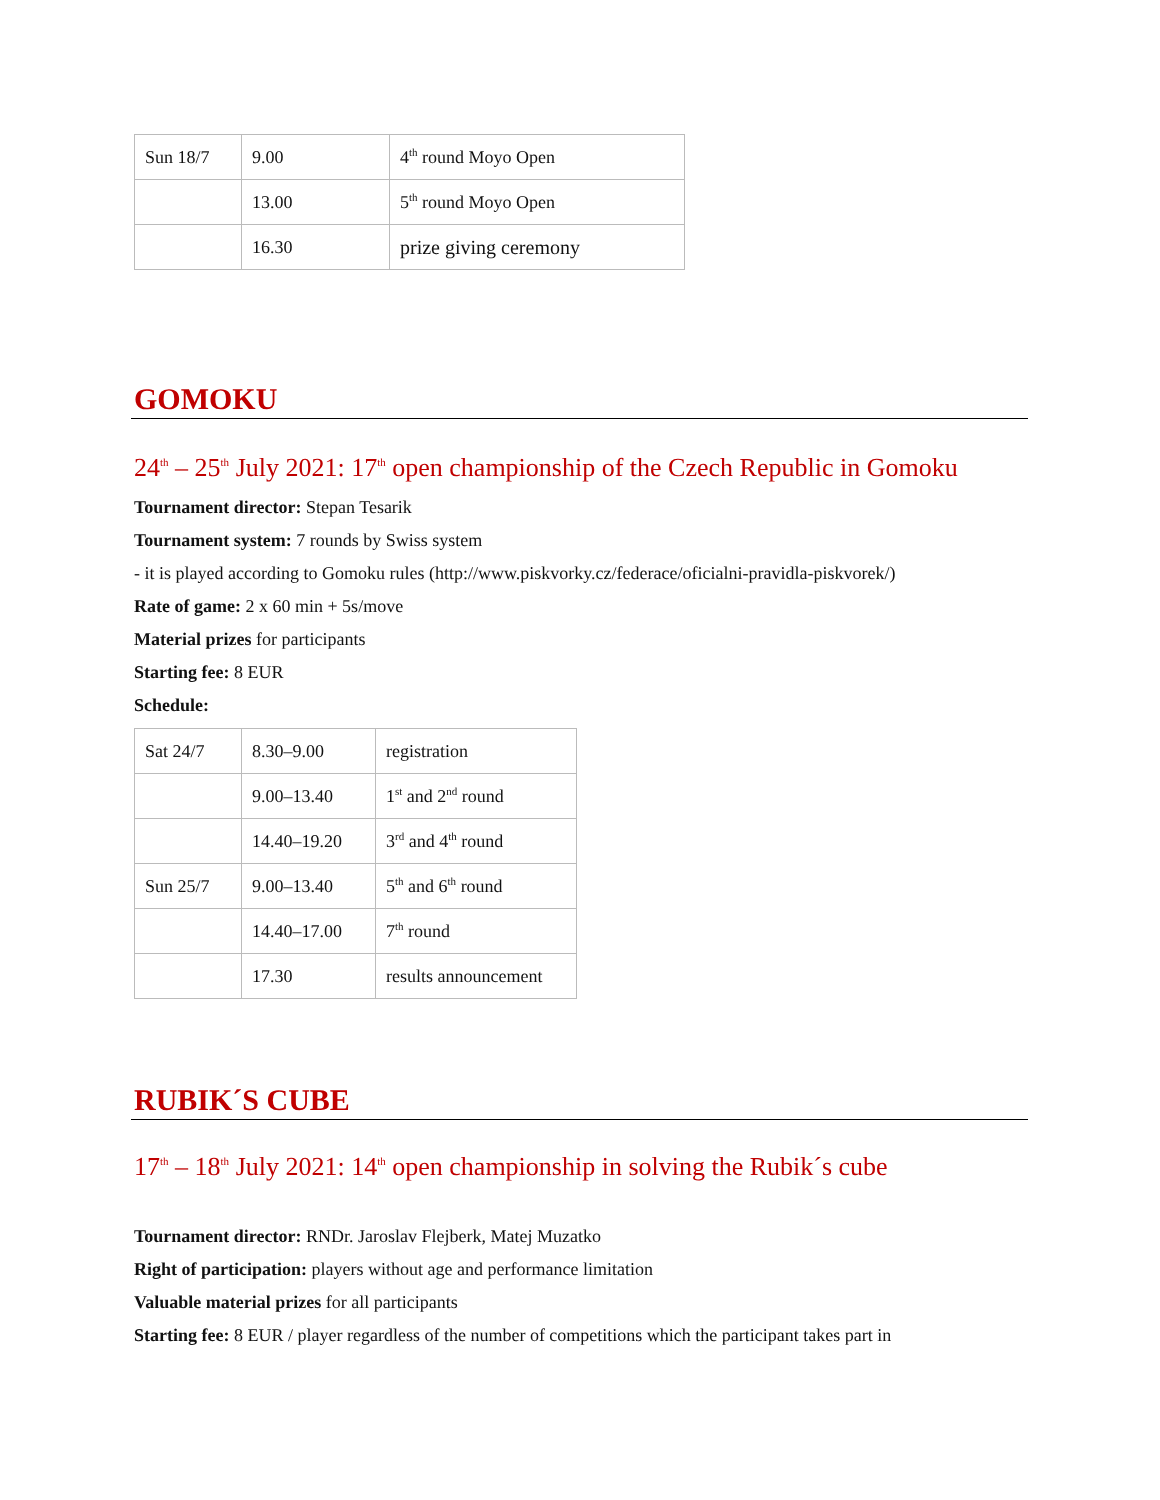| Sun 18/7 | 9.00 | 4<sup>th</sup> round Moyo Open |
| | 13.00 | 5<sup>th</sup> round Moyo Open |
| | 16.30 | prize giving ceremony |
GOMOKU
24<sup>th</sup> – 25<sup>th</sup> July 2021: 17<sup>th</sup> open championship of the Czech Republic in Gomoku
Tournament director: Stepan Tesarik
Tournament system: 7 rounds by Swiss system
- it is played according to Gomoku rules (http://www.piskvorky.cz/federace/oficialni-pravidla-piskvorek/)
Rate of game: 2 x 60 min + 5s/move
Material prizes for participants
Starting fee: 8 EUR
Schedule:
| Sat 24/7 | 8.30–9.00 | registration |
| | 9.00–13.40 | 1<sup>st</sup> and 2<sup>nd</sup> round |
| | 14.40–19.20 | 3<sup>rd</sup> and 4<sup>th</sup> round |
| Sun 25/7 | 9.00–13.40 | 5<sup>th</sup> and 6<sup>th</sup> round |
| | 14.40–17.00 | 7<sup>th</sup> round |
| | 17.30 | results announcement |
RUBIK´S CUBE
17<sup>th</sup> – 18<sup>th</sup> July 2021: 14<sup>th</sup> open championship in solving the Rubik´s cube
Tournament director: RNDr. Jaroslav Flejberk, Matej Muzatko
Right of participation: players without age and performance limitation
Valuable material prizes for all participants
Starting fee: 8 EUR / player regardless of the number of competitions which the participant takes part in